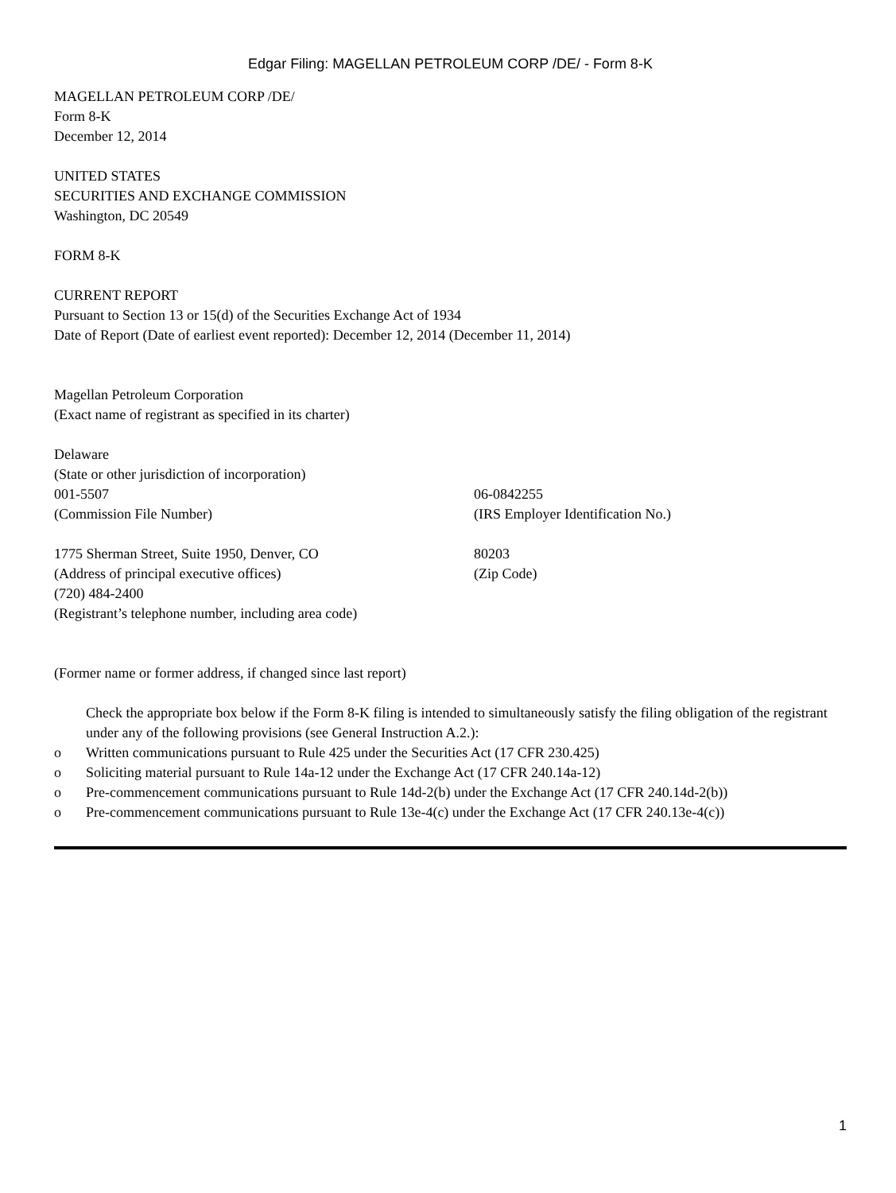Edgar Filing: MAGELLAN PETROLEUM CORP /DE/ - Form 8-K
MAGELLAN PETROLEUM CORP /DE/
Form 8-K
December 12, 2014
UNITED STATES
SECURITIES AND EXCHANGE COMMISSION
Washington, DC 20549
FORM 8-K
CURRENT REPORT
Pursuant to Section 13 or 15(d) of the Securities Exchange Act of 1934
Date of Report (Date of earliest event reported): December 12, 2014 (December 11, 2014)
Magellan Petroleum Corporation
(Exact name of registrant as specified in its charter)
Delaware
(State or other jurisdiction of incorporation)
001-5507 06-0842255
(Commission File Number) (IRS Employer Identification No.)
1775 Sherman Street, Suite 1950, Denver, CO 80203
(Address of principal executive offices) (Zip Code)
(720) 484-2400
(Registrant’s telephone number, including area code)
(Former name or former address, if changed since last report)
Check the appropriate box below if the Form 8-K filing is intended to simultaneously satisfy the filing obligation of the registrant under any of the following provisions (see General Instruction A.2.):
o Written communications pursuant to Rule 425 under the Securities Act (17 CFR 230.425)
o Soliciting material pursuant to Rule 14a-12 under the Exchange Act (17 CFR 240.14a-12)
o Pre-commencement communications pursuant to Rule 14d-2(b) under the Exchange Act (17 CFR 240.14d-2(b))
o Pre-commencement communications pursuant to Rule 13e-4(c) under the Exchange Act (17 CFR 240.13e-4(c))
1